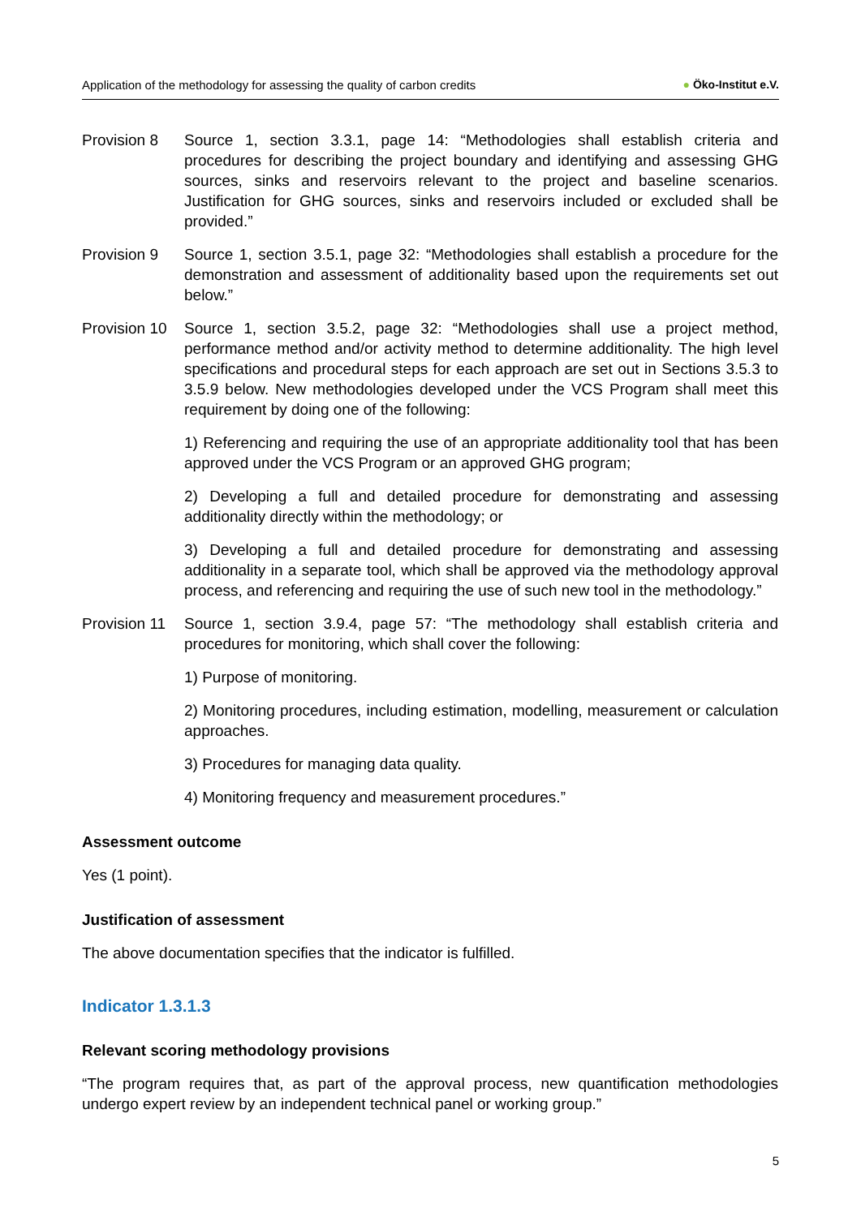Application of the methodology for assessing the quality of carbon credits
● Öko-Institut e.V.
Provision 8 Source 1, section 3.3.1, page 14: “Methodologies shall establish criteria and procedures for describing the project boundary and identifying and assessing GHG sources, sinks and reservoirs relevant to the project and baseline scenarios. Justification for GHG sources, sinks and reservoirs included or excluded shall be provided.”
Provision 9 Source 1, section 3.5.1, page 32: “Methodologies shall establish a procedure for the demonstration and assessment of additionality based upon the requirements set out below.”
Provision 10
Source 1, section 3.5.2, page 32: “Methodologies shall use a project method, performance method and/or activity method to determine additionality. The high level specifications and procedural steps for each approach are set out in Sections 3.5.3 to 3.5.9 below. New methodologies developed under the VCS Program shall meet this requirement by doing one of the following:
1) Referencing and requiring the use of an appropriate additionality tool that has been approved under the VCS Program or an approved GHG program;
2) Developing a full and detailed procedure for demonstrating and assessing additionality directly within the methodology; or
3) Developing a full and detailed procedure for demonstrating and assessing additionality in a separate tool, which shall be approved via the methodology approval process, and referencing and requiring the use of such new tool in the methodology.”
Provision 11
Source 1, section 3.9.4, page 57: “The methodology shall establish criteria and procedures for monitoring, which shall cover the following:
1) Purpose of monitoring.
2) Monitoring procedures, including estimation, modelling, measurement or calculation approaches.
3) Procedures for managing data quality.
4) Monitoring frequency and measurement procedures.”
Assessment outcome
Yes (1 point).
Justification of assessment
The above documentation specifies that the indicator is fulfilled.
Indicator 1.3.1.3
Relevant scoring methodology provisions
“The program requires that, as part of the approval process, new quantification methodologies undergo expert review by an independent technical panel or working group.”
5